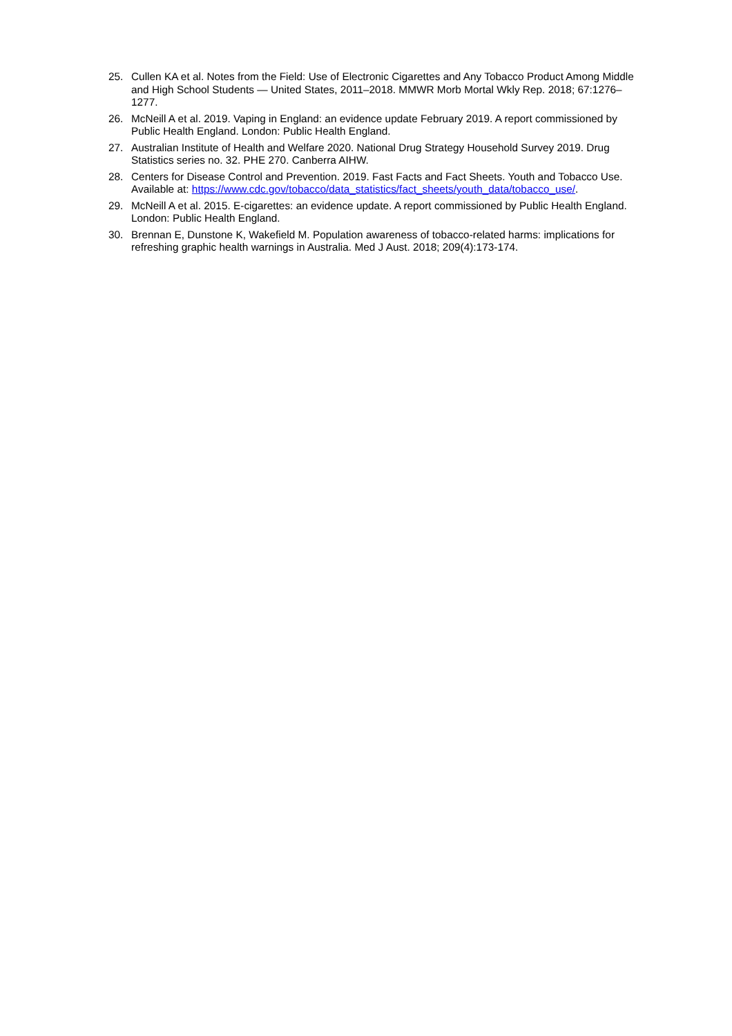25. Cullen KA et al. Notes from the Field: Use of Electronic Cigarettes and Any Tobacco Product Among Middle and High School Students — United States, 2011–2018. MMWR Morb Mortal Wkly Rep. 2018; 67:1276–1277.
26. McNeill A et al. 2019. Vaping in England: an evidence update February 2019. A report commissioned by Public Health England. London: Public Health England.
27. Australian Institute of Health and Welfare 2020. National Drug Strategy Household Survey 2019. Drug Statistics series no. 32. PHE 270. Canberra AIHW.
28. Centers for Disease Control and Prevention. 2019. Fast Facts and Fact Sheets. Youth and Tobacco Use. Available at: https://www.cdc.gov/tobacco/data_statistics/fact_sheets/youth_data/tobacco_use/.
29. McNeill A et al. 2015. E-cigarettes: an evidence update. A report commissioned by Public Health England. London: Public Health England.
30. Brennan E, Dunstone K, Wakefield M. Population awareness of tobacco-related harms: implications for refreshing graphic health warnings in Australia. Med J Aust. 2018; 209(4):173-174.